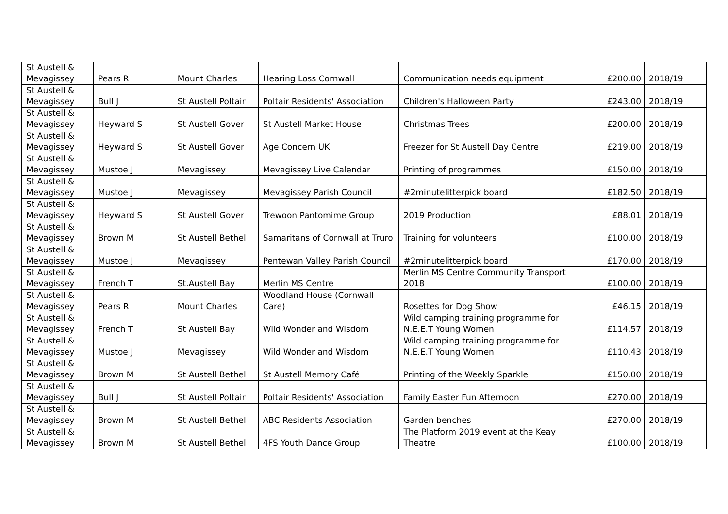| St Austell & Mevagissey | Pears R | Mount Charles | Hearing Loss Cornwall | Communication needs equipment | £200.00 | 2018/19 |
| St Austell & Mevagissey | Bull J | St Austell Poltair | Poltair Residents' Association | Children's Halloween Party | £243.00 | 2018/19 |
| St Austell & Mevagissey | Heyward S | St Austell Gover | St Austell Market House | Christmas Trees | £200.00 | 2018/19 |
| St Austell & Mevagissey | Heyward S | St Austell Gover | Age Concern UK | Freezer for St Austell Day Centre | £219.00 | 2018/19 |
| St Austell & Mevagissey | Mustoe J | Mevagissey | Mevagissey Live Calendar | Printing of programmes | £150.00 | 2018/19 |
| St Austell & Mevagissey | Mustoe J | Mevagissey | Mevagissey Parish Council | #2minutelitterpick board | £182.50 | 2018/19 |
| St Austell & Mevagissey | Heyward S | St Austell Gover | Trewoon Pantomime Group | 2019 Production | £88.01 | 2018/19 |
| St Austell & Mevagissey | Brown M | St Austell Bethel | Samaritans of Cornwall at Truro | Training for volunteers | £100.00 | 2018/19 |
| St Austell & Mevagissey | Mustoe J | Mevagissey | Pentewan Valley Parish Council | #2minutelitterpick board | £170.00 | 2018/19 |
| St Austell & Mevagissey | French T | St.Austell Bay | Merlin MS Centre | Merlin MS Centre Community Transport 2018 | £100.00 | 2018/19 |
| St Austell & Mevagissey | Pears R | Mount Charles | Woodland House (Cornwall Care) | Rosettes for Dog Show | £46.15 | 2018/19 |
| St Austell & Mevagissey | French T | St Austell Bay | Wild Wonder and Wisdom | Wild camping training programme for N.E.E.T Young Women | £114.57 | 2018/19 |
| St Austell & Mevagissey | Mustoe J | Mevagissey | Wild Wonder and Wisdom | Wild camping training programme for N.E.E.T Young Women | £110.43 | 2018/19 |
| St Austell & Mevagissey | Brown M | St Austell Bethel | St Austell Memory Café | Printing of the Weekly Sparkle | £150.00 | 2018/19 |
| St Austell & Mevagissey | Bull J | St Austell Poltair | Poltair Residents' Association | Family Easter Fun Afternoon | £270.00 | 2018/19 |
| St Austell & Mevagissey | Brown M | St Austell Bethel | ABC Residents Association | Garden benches | £270.00 | 2018/19 |
| St Austell & Mevagissey | Brown M | St Austell Bethel | 4FS Youth Dance Group | The Platform 2019 event at the Keay Theatre | £100.00 | 2018/19 |